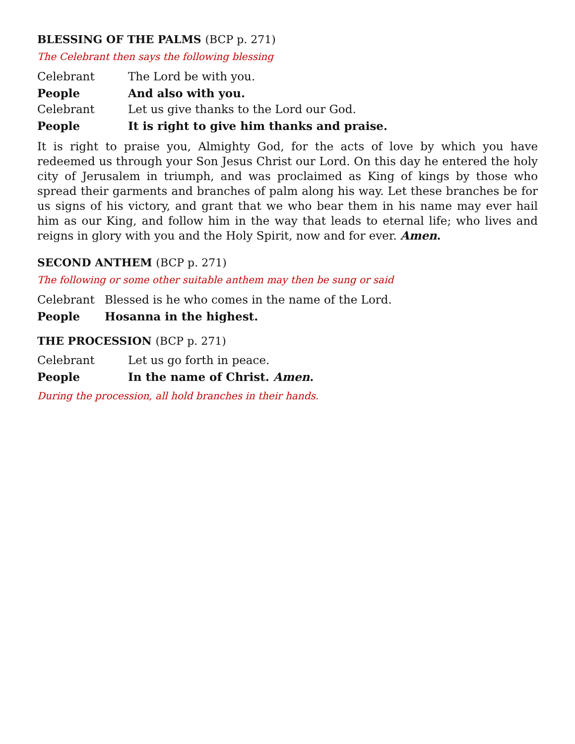BLESSING OF THE PALMS (BCP p. 271)
The Celebrant then says the following blessing
Celebrant The Lord be with you.
People And also with you.
Celebrant Let us give thanks to the Lord our God.
People It is right to give him thanks and praise.
It is right to praise you, Almighty God, for the acts of love by which you have redeemed us through your Son Jesus Christ our Lord. On this day he entered the holy city of Jerusalem in triumph, and was proclaimed as King of kings by those who spread their garments and branches of palm along his way. Let these branches be for us signs of his victory, and grant that we who bear them in his name may ever hail him as our King, and follow him in the way that leads to eternal life; who lives and reigns in glory with you and the Holy Spirit, now and for ever. Amen.
SECOND ANTHEM (BCP p. 271)
The following or some other suitable anthem may then be sung or said
Celebrant Blessed is he who comes in the name of the Lord.
People Hosanna in the highest.
THE PROCESSION (BCP p. 271)
Celebrant Let us go forth in peace.
People In the name of Christ. Amen.
During the procession, all hold branches in their hands.